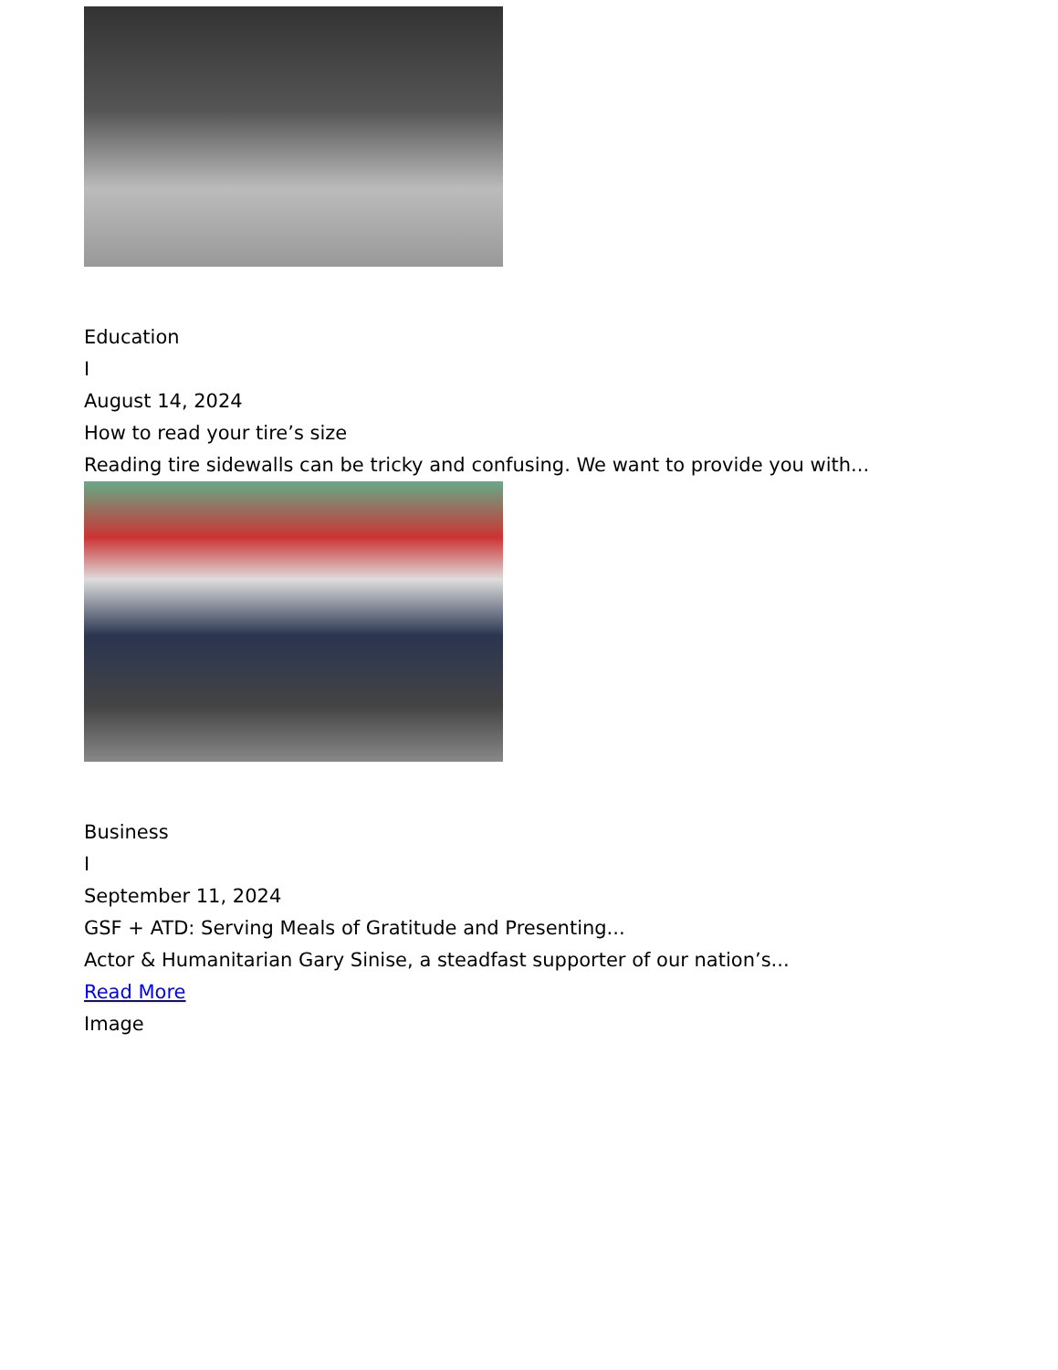Education
I
August 14, 2024
How to read your tire’s size
Reading tire sidewalls can be tricky and confusing. We want to provide you with...
Business
I
September 11, 2024
GSF + ATD: Serving Meals of Gratitude and Presenting...
Actor & Humanitarian Gary Sinise, a steadfast supporter of our nation’s...
Read More
Image